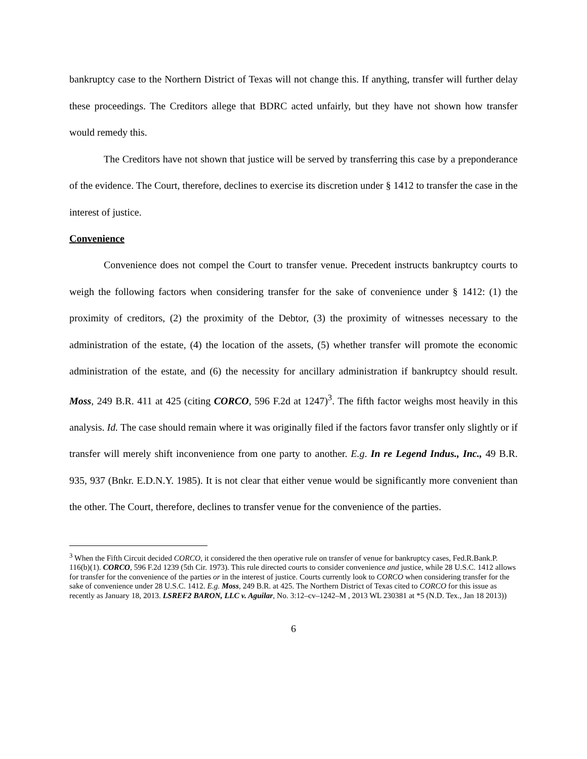bankruptcy case to the Northern District of Texas will not change this. If anything, transfer will further delay these proceedings. The Creditors allege that BDRC acted unfairly, but they have not shown how transfer would remedy this.
The Creditors have not shown that justice will be served by transferring this case by a preponderance of the evidence. The Court, therefore, declines to exercise its discretion under § 1412 to transfer the case in the interest of justice.
Convenience
Convenience does not compel the Court to transfer venue. Precedent instructs bankruptcy courts to weigh the following factors when considering transfer for the sake of convenience under § 1412: (1) the proximity of creditors, (2) the proximity of the Debtor, (3) the proximity of witnesses necessary to the administration of the estate, (4) the location of the assets, (5) whether transfer will promote the economic administration of the estate, and (6) the necessity for ancillary administration if bankruptcy should result. Moss, 249 B.R. 411 at 425 (citing CORCO, 596 F.2d at 1247)<sup>3</sup>. The fifth factor weighs most heavily in this analysis. Id. The case should remain where it was originally filed if the factors favor transfer only slightly or if transfer will merely shift inconvenience from one party to another. E.g. In re Legend Indus., Inc., 49 B.R. 935, 937 (Bnkr. E.D.N.Y. 1985). It is not clear that either venue would be significantly more convenient than the other. The Court, therefore, declines to transfer venue for the convenience of the parties.
<sup>3</sup> When the Fifth Circuit decided CORCO, it considered the then operative rule on transfer of venue for bankruptcy cases, Fed.R.Bank.P. 116(b)(1). CORCO, 596 F.2d 1239 (5th Cir. 1973). This rule directed courts to consider convenience and justice, while 28 U.S.C. 1412 allows for transfer for the convenience of the parties or in the interest of justice. Courts currently look to CORCO when considering transfer for the sake of convenience under 28 U.S.C. 1412. E.g. Moss, 249 B.R. at 425. The Northern District of Texas cited to CORCO for this issue as recently as January 18, 2013. LSREF2 BARON, LLC v. Aguilar, No. 3:12–cv–1242–M , 2013 WL 230381 at *5 (N.D. Tex., Jan 18 2013))
6